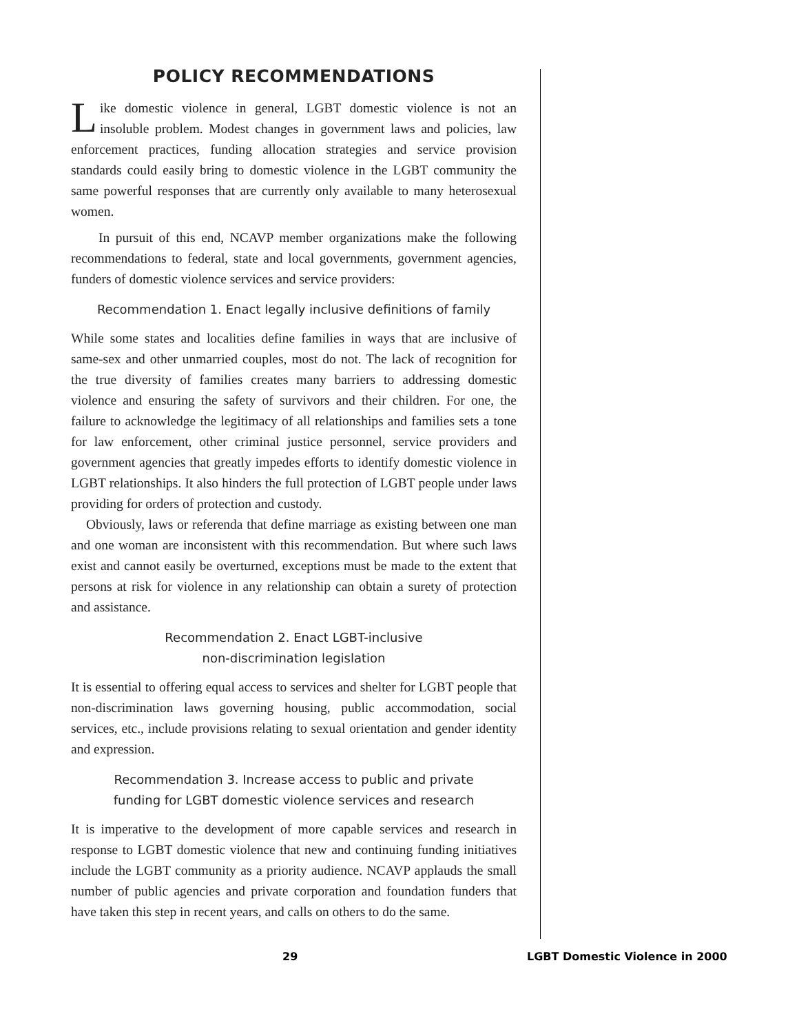POLICY RECOMMENDATIONS
Like domestic violence in general, LGBT domestic violence is not an insoluble problem. Modest changes in government laws and policies, law enforcement practices, funding allocation strategies and service provision standards could easily bring to domestic violence in the LGBT community the same powerful responses that are currently only available to many heterosexual women.
In pursuit of this end, NCAVP member organizations make the following recommendations to federal, state and local governments, government agencies, funders of domestic violence services and service providers:
Recommendation 1. Enact legally inclusive definitions of family
While some states and localities define families in ways that are inclusive of same-sex and other unmarried couples, most do not. The lack of recognition for the true diversity of families creates many barriers to addressing domestic violence and ensuring the safety of survivors and their children. For one, the failure to acknowledge the legitimacy of all relationships and families sets a tone for law enforcement, other criminal justice personnel, service providers and government agencies that greatly impedes efforts to identify domestic violence in LGBT relationships. It also hinders the full protection of LGBT people under laws providing for orders of protection and custody.
Obviously, laws or referenda that define marriage as existing between one man and one woman are inconsistent with this recommendation. But where such laws exist and cannot easily be overturned, exceptions must be made to the extent that persons at risk for violence in any relationship can obtain a surety of protection and assistance.
Recommendation 2. Enact LGBT-inclusive
non-discrimination legislation
It is essential to offering equal access to services and shelter for LGBT people that non-discrimination laws governing housing, public accommodation, social services, etc., include provisions relating to sexual orientation and gender identity and expression.
Recommendation 3. Increase access to public and private
funding for LGBT domestic violence services and research
It is imperative to the development of more capable services and research in response to LGBT domestic violence that new and continuing funding initiatives include the LGBT community as a priority audience. NCAVP applauds the small number of public agencies and private corporation and foundation funders that have taken this step in recent years, and calls on others to do the same.
29 LGBT Domestic Violence in 2000